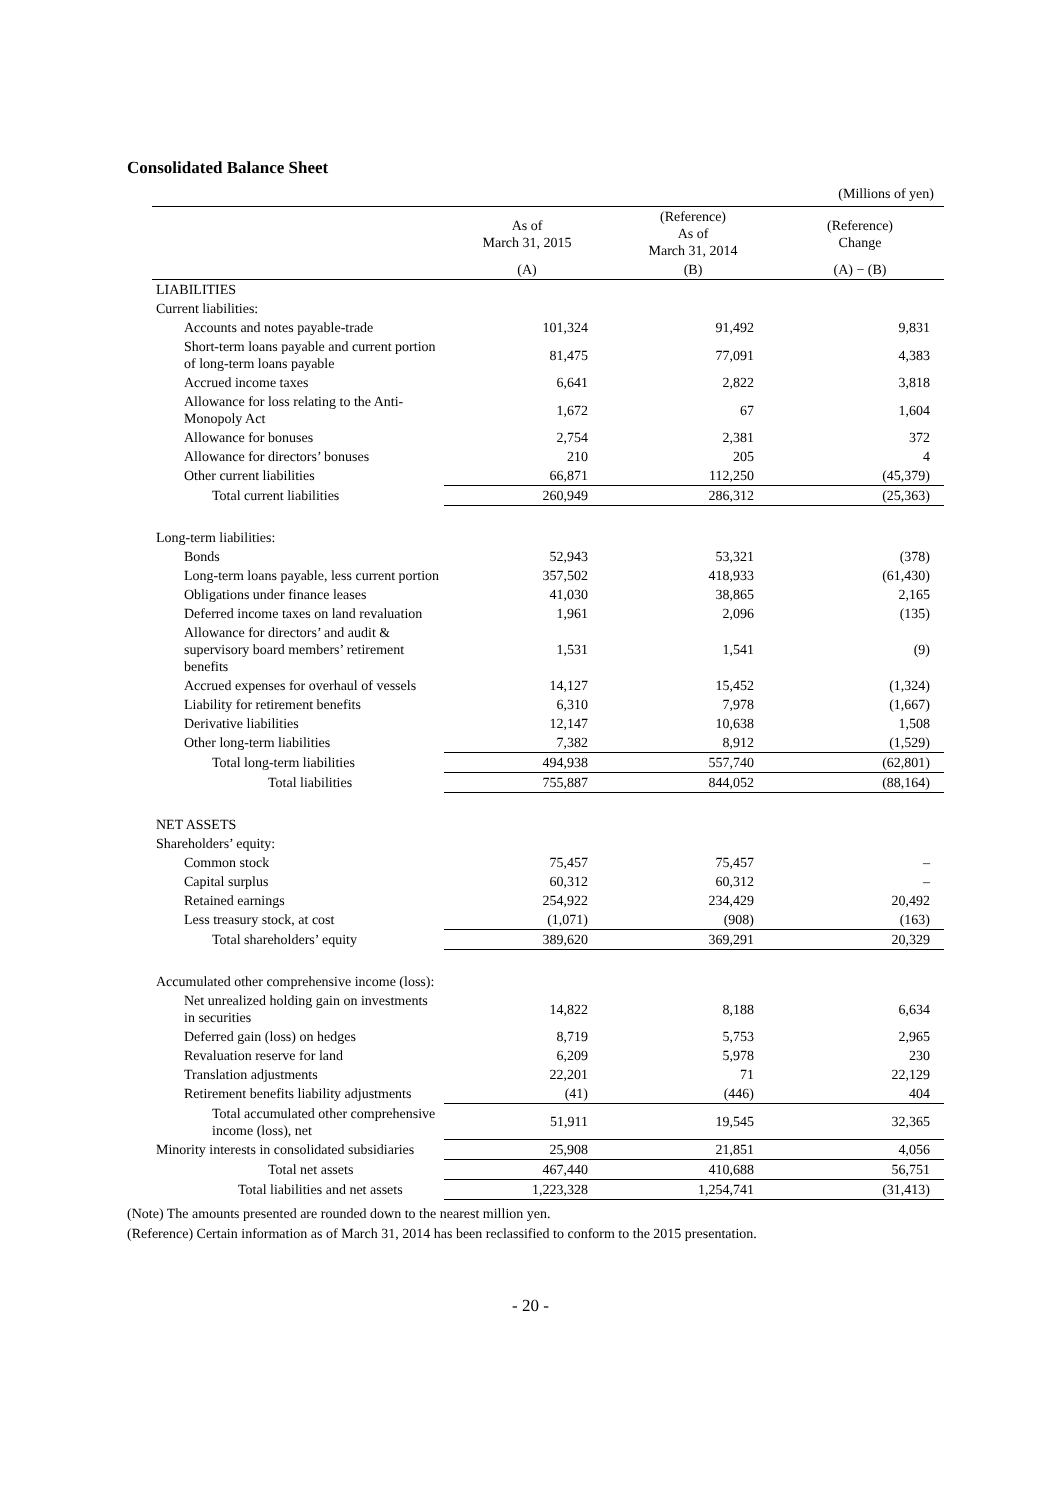Consolidated Balance Sheet
(Millions of yen)
| | As of March 31, 2015 | (Reference) As of March 31, 2014 | (Reference) Change |
| --- | --- | --- | --- |
| | (A) | (B) | (A) − (B) |
| LIABILITIES | | | |
| Current liabilities: | | | |
| Accounts and notes payable-trade | 101,324 | 91,492 | 9,831 |
| Short-term loans payable and current portion of long-term loans payable | 81,475 | 77,091 | 4,383 |
| Accrued income taxes | 6,641 | 2,822 | 3,818 |
| Allowance for loss relating to the Anti-Monopoly Act | 1,672 | 67 | 1,604 |
| Allowance for bonuses | 2,754 | 2,381 | 372 |
| Allowance for directors’ bonuses | 210 | 205 | 4 |
| Other current liabilities | 66,871 | 112,250 | (45,379) |
| Total current liabilities | 260,949 | 286,312 | (25,363) |
| Long-term liabilities: | | | |
| Bonds | 52,943 | 53,321 | (378) |
| Long-term loans payable, less current portion | 357,502 | 418,933 | (61,430) |
| Obligations under finance leases | 41,030 | 38,865 | 2,165 |
| Deferred income taxes on land revaluation | 1,961 | 2,096 | (135) |
| Allowance for directors’ and audit & supervisory board members’ retirement benefits | 1,531 | 1,541 | (9) |
| Accrued expenses for overhaul of vessels | 14,127 | 15,452 | (1,324) |
| Liability for retirement benefits | 6,310 | 7,978 | (1,667) |
| Derivative liabilities | 12,147 | 10,638 | 1,508 |
| Other long-term liabilities | 7,382 | 8,912 | (1,529) |
| Total long-term liabilities | 494,938 | 557,740 | (62,801) |
| Total liabilities | 755,887 | 844,052 | (88,164) |
| NET ASSETS | | | |
| Shareholders’ equity: | | | |
| Common stock | 75,457 | 75,457 | – |
| Capital surplus | 60,312 | 60,312 | – |
| Retained earnings | 254,922 | 234,429 | 20,492 |
| Less treasury stock, at cost | (1,071) | (908) | (163) |
| Total shareholders’ equity | 389,620 | 369,291 | 20,329 |
| Accumulated other comprehensive income (loss): | | | |
| Net unrealized holding gain on investments in securities | 14,822 | 8,188 | 6,634 |
| Deferred gain (loss) on hedges | 8,719 | 5,753 | 2,965 |
| Revaluation reserve for land | 6,209 | 5,978 | 230 |
| Translation adjustments | 22,201 | 71 | 22,129 |
| Retirement benefits liability adjustments | (41) | (446) | 404 |
| Total accumulated other comprehensive income (loss), net | 51,911 | 19,545 | 32,365 |
| Minority interests in consolidated subsidiaries | 25,908 | 21,851 | 4,056 |
| Total net assets | 467,440 | 410,688 | 56,751 |
| Total liabilities and net assets | 1,223,328 | 1,254,741 | (31,413) |
(Note) The amounts presented are rounded down to the nearest million yen.
(Reference) Certain information as of March 31, 2014 has been reclassified to conform to the 2015 presentation.
- 20 -